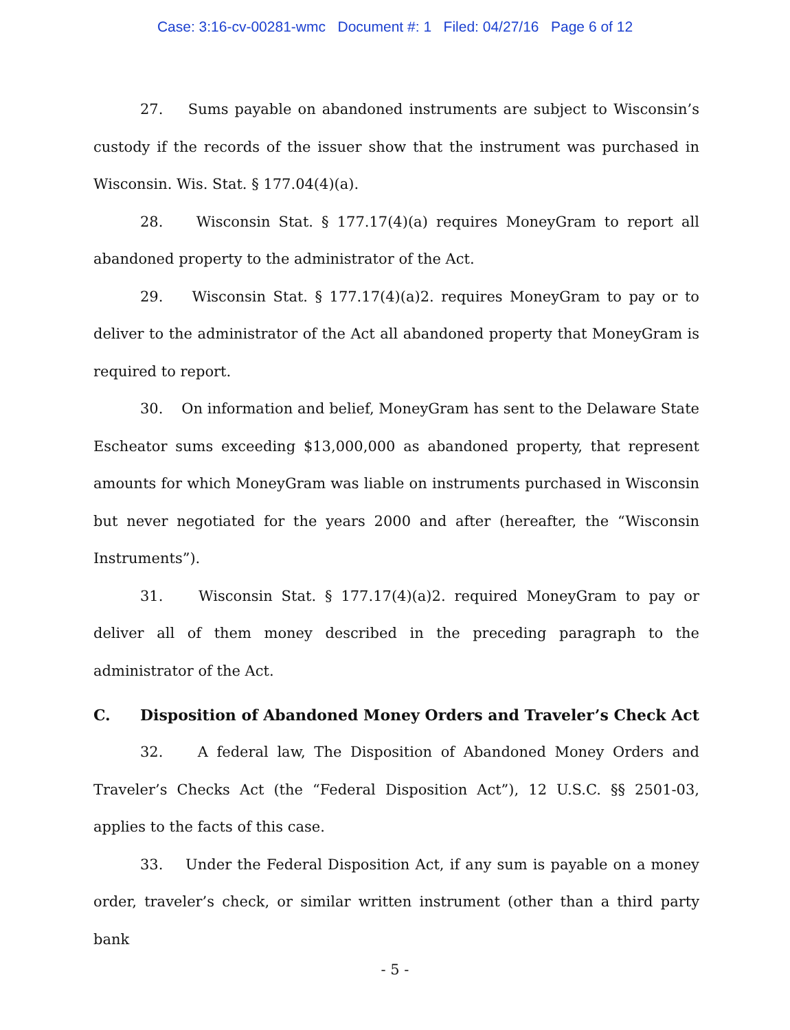Case: 3:16-cv-00281-wmc Document #: 1 Filed: 04/27/16 Page 6 of 12
27. Sums payable on abandoned instruments are subject to Wisconsin’s custody if the records of the issuer show that the instrument was purchased in Wisconsin. Wis. Stat. § 177.04(4)(a).
28. Wisconsin Stat. § 177.17(4)(a) requires MoneyGram to report all abandoned property to the administrator of the Act.
29. Wisconsin Stat. § 177.17(4)(a)2. requires MoneyGram to pay or to deliver to the administrator of the Act all abandoned property that MoneyGram is required to report.
30. On information and belief, MoneyGram has sent to the Delaware State Escheator sums exceeding $13,000,000 as abandoned property, that represent amounts for which MoneyGram was liable on instruments purchased in Wisconsin but never negotiated for the years 2000 and after (hereafter, the “Wisconsin Instruments”).
31. Wisconsin Stat. § 177.17(4)(a)2. required MoneyGram to pay or deliver all of them money described in the preceding paragraph to the administrator of the Act.
C. Disposition of Abandoned Money Orders and Traveler’s Check Act
32. A federal law, The Disposition of Abandoned Money Orders and Traveler’s Checks Act (the “Federal Disposition Act”), 12 U.S.C. §§ 2501-03, applies to the facts of this case.
33. Under the Federal Disposition Act, if any sum is payable on a money order, traveler’s check, or similar written instrument (other than a third party bank
- 5 -